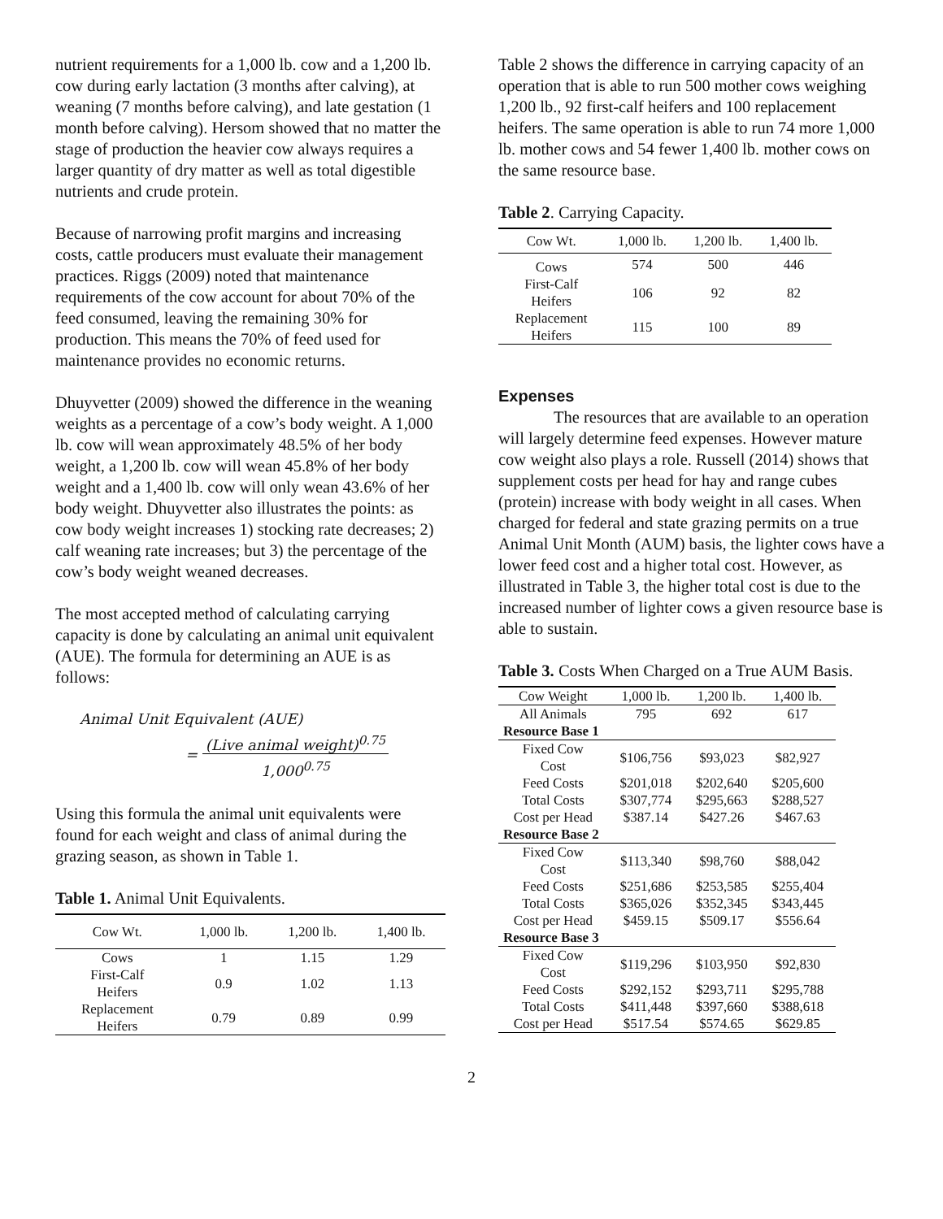nutrient requirements for a 1,000 lb. cow and a 1,200 lb. cow during early lactation (3 months after calving), at weaning (7 months before calving), and late gestation (1 month before calving). Hersom showed that no matter the stage of production the heavier cow always requires a larger quantity of dry matter as well as total digestible nutrients and crude protein.
Because of narrowing profit margins and increasing costs, cattle producers must evaluate their management practices. Riggs (2009) noted that maintenance requirements of the cow account for about 70% of the feed consumed, leaving the remaining 30% for production. This means the 70% of feed used for maintenance provides no economic returns.
Dhuyvetter (2009) showed the difference in the weaning weights as a percentage of a cow’s body weight. A 1,000 lb. cow will wean approximately 48.5% of her body weight, a 1,200 lb. cow will wean 45.8% of her body weight and a 1,400 lb. cow will only wean 43.6% of her body weight. Dhuyvetter also illustrates the points: as cow body weight increases 1) stocking rate decreases; 2) calf weaning rate increases; but 3) the percentage of the cow’s body weight weaned decreases.
The most accepted method of calculating carrying capacity is done by calculating an animal unit equivalent (AUE). The formula for determining an AUE is as follows:
Animal Unit Equivalent (AUE)
= (Live animal weight)<sup>0.75</sup>
1,000<sup>0.75</sup>
Using this formula the animal unit equivalents were found for each weight and class of animal during the grazing season, as shown in Table 1.
Table 1. Animal Unit Equivalents.
| Cow Wt. | 1,000 lb. | 1,200 lb. | 1,400 lb. |
| --- | --- | --- | --- |
| Cows | 1 | 1.15 | 1.29 |
| First-Calf Heifers | 0.9 | 1.02 | 1.13 |
| Replacement Heifers | 0.79 | 0.89 | 0.99 |
Table 2 shows the difference in carrying capacity of an operation that is able to run 500 mother cows weighing 1,200 lb., 92 first-calf heifers and 100 replacement heifers. The same operation is able to run 74 more 1,000 lb. mother cows and 54 fewer 1,400 lb. mother cows on the same resource base.
Table 2. Carrying Capacity.
| Cow Wt. | 1,000 lb. | 1,200 lb. | 1,400 lb. |
| --- | --- | --- | --- |
| Cows | 574 | 500 | 446 |
| First-Calf Heifers | 106 | 92 | 82 |
| Replacement Heifers | 115 | 100 | 89 |
Expenses
The resources that are available to an operation will largely determine feed expenses. However mature cow weight also plays a role. Russell (2014) shows that supplement costs per head for hay and range cubes (protein) increase with body weight in all cases. When charged for federal and state grazing permits on a true Animal Unit Month (AUM) basis, the lighter cows have a lower feed cost and a higher total cost. However, as illustrated in Table 3, the higher total cost is due to the increased number of lighter cows a given resource base is able to sustain.
Table 3. Costs When Charged on a True AUM Basis.
| Cow Weight | 1,000 lb. | 1,200 lb. | 1,400 lb. |
| --- | --- | --- | --- |
| All Animals | 795 | 692 | 617 |
| Resource Base 1 | | | |
| Fixed Cow Cost | $106,756 | $93,023 | $82,927 |
| Feed Costs | $201,018 | $202,640 | $205,600 |
| Total Costs | $307,774 | $295,663 | $288,527 |
| Cost per Head | $387.14 | $427.26 | $467.63 |
| Resource Base 2 | | | |
| Fixed Cow Cost | $113,340 | $98,760 | $88,042 |
| Feed Costs | $251,686 | $253,585 | $255,404 |
| Total Costs | $365,026 | $352,345 | $343,445 |
| Cost per Head | $459.15 | $509.17 | $556.64 |
| Resource Base 3 | | | |
| Fixed Cow Cost | $119,296 | $103,950 | $92,830 |
| Feed Costs | $292,152 | $293,711 | $295,788 |
| Total Costs | $411,448 | $397,660 | $388,618 |
| Cost per Head | $517.54 | $574.65 | $629.85 |
2